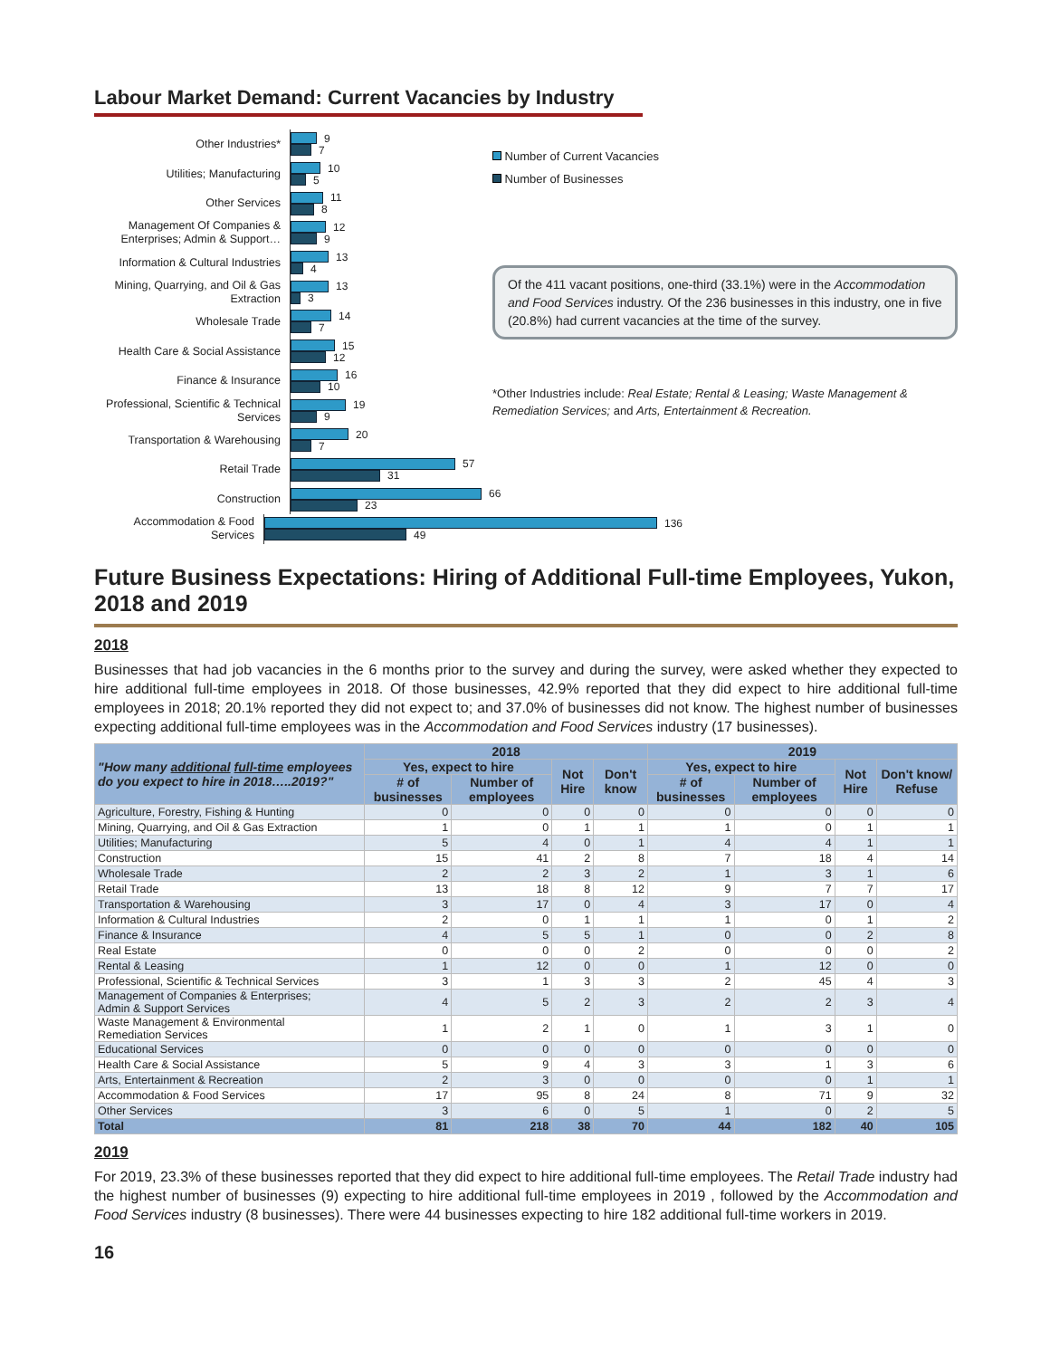Labour Market Demand: Current Vacancies by Industry
Other Industries*
9
7
Utilities; Manufacturing
10
5
Other Services
11
8
Management Of Companies & Enterprises; Admin & Support…
12
9
Information & Cultural Industries
13
4
Mining, Quarrying, and Oil & Gas Extraction
13
3
Wholesale Trade
14
7
Health Care & Social Assistance
15
12
Finance & Insurance
16
10
Professional, Scientific & Technical Services
19
9
Transportation & Warehousing
20
7
Retail Trade
57
31
Construction
66
23
Accommodation & Food Services
136
49
Number of Current Vacancies
Number of Businesses
Of the 411 vacant positions, one-third (33.1%) were in the Accommodation and Food Services industry. Of the 236 businesses in this industry, one in five (20.8%) had current vacancies at the time of the survey.
*Other Industries include: Real Estate; Rental & Leasing; Waste Management & Remediation Services; and Arts, Entertainment & Recreation.
Future Business Expectations: Hiring of Additional Full-time Employees, Yukon, 2018 and 2019
2018
Businesses that had job vacancies in the 6 months prior to the survey and during the survey, were asked whether they expected to hire additional full-time employees in 2018. Of those businesses, 42.9% reported that they did expect to hire additional full-time employees in 2018; 20.1% reported they did not expect to; and 37.0% of businesses did not know. The highest number of businesses expecting additional full-time employees was in the Accommodation and Food Services industry (17 businesses).
| "How many additional full-time employees do you expect to hire in 2018…..2019?" | 2018 | | | | 2019 | | | |
| --- | --- | --- | --- | --- | --- | --- | --- | --- |
| | Yes, expect to hire | | Not Hire | Don't know | Yes, expect to hire | | Not Hire | Don't know/ Refuse |
| | # of businesses | Number of employees | | | # of businesses | Number of employees | | |
| Agriculture, Forestry, Fishing & Hunting | 0 | 0 | 0 | 0 | 0 | 0 | 0 | 0 |
| Mining, Quarrying, and Oil & Gas Extraction | 1 | 0 | 1 | 1 | 1 | 0 | 1 | 1 |
| Utilities; Manufacturing | 5 | 4 | 0 | 1 | 4 | 4 | 1 | 1 |
| Construction | 15 | 41 | 2 | 8 | 7 | 18 | 4 | 14 |
| Wholesale Trade | 2 | 2 | 3 | 2 | 1 | 3 | 1 | 6 |
| Retail Trade | 13 | 18 | 8 | 12 | 9 | 7 | 7 | 17 |
| Transportation & Warehousing | 3 | 17 | 0 | 4 | 3 | 17 | 0 | 4 |
| Information & Cultural Industries | 2 | 0 | 1 | 1 | 1 | 0 | 1 | 2 |
| Finance & Insurance | 4 | 5 | 5 | 1 | 0 | 0 | 2 | 8 |
| Real Estate | 0 | 0 | 0 | 2 | 0 | 0 | 0 | 2 |
| Rental & Leasing | 1 | 12 | 0 | 0 | 1 | 12 | 0 | 0 |
| Professional, Scientific & Technical Services | 3 | 1 | 3 | 3 | 2 | 45 | 4 | 3 |
| Management of Companies & Enterprises; Admin & Support Services | 4 | 5 | 2 | 3 | 2 | 2 | 3 | 4 |
| Waste Management & Environmental Remediation Services | 1 | 2 | 1 | 0 | 1 | 3 | 1 | 0 |
| Educational Services | 0 | 0 | 0 | 0 | 0 | 0 | 0 | 0 |
| Health Care & Social Assistance | 5 | 9 | 4 | 3 | 3 | 1 | 3 | 6 |
| Arts, Entertainment & Recreation | 2 | 3 | 0 | 0 | 0 | 0 | 1 | 1 |
| Accommodation & Food Services | 17 | 95 | 8 | 24 | 8 | 71 | 9 | 32 |
| Other Services | 3 | 6 | 0 | 5 | 1 | 0 | 2 | 5 |
| Total | 81 | 218 | 38 | 70 | 44 | 182 | 40 | 105 |
2019
For 2019, 23.3% of these businesses reported that they did expect to hire additional full-time employees. The Retail Trade industry had the highest number of businesses (9) expecting to hire additional full-time employees in 2019 , followed by the Accommodation and Food Services industry (8 businesses). There were 44 businesses expecting to hire 182 additional full-time workers in 2019.
16